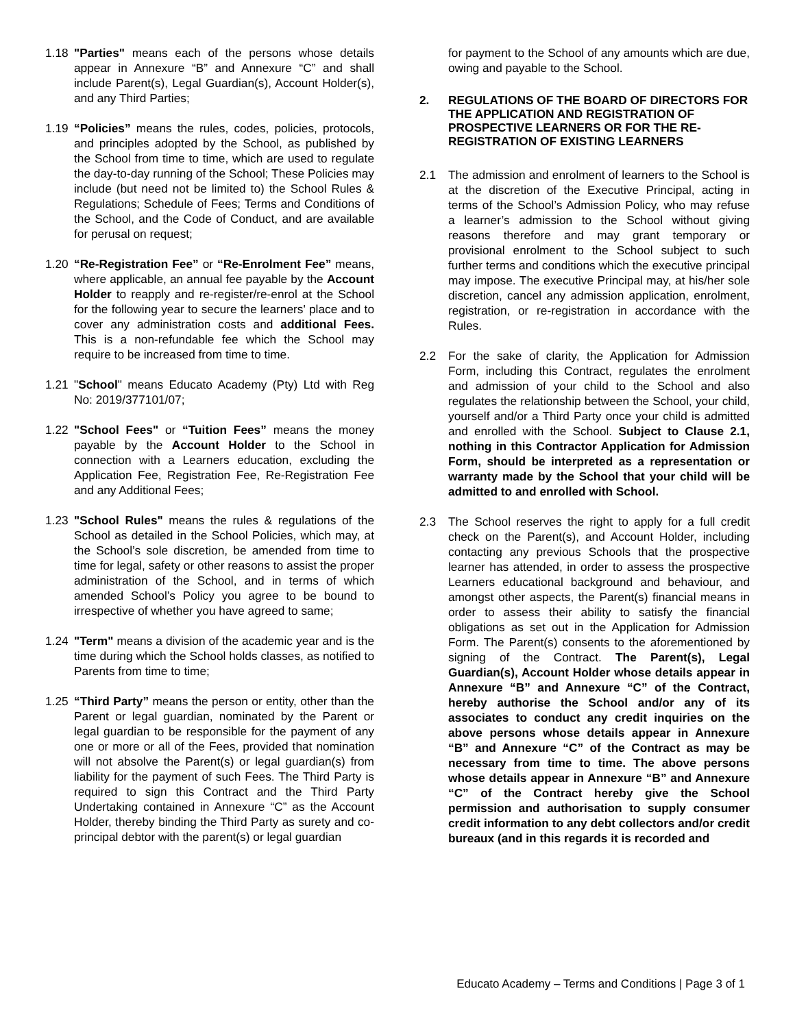1.18 "Parties" means each of the persons whose details appear in Annexure “B” and Annexure “C” and shall include Parent(s), Legal Guardian(s), Account Holder(s), and any Third Parties;
1.19 “Policies” means the rules, codes, policies, protocols, and principles adopted by the School, as published by the School from time to time, which are used to regulate the day-to-day running of the School; These Policies may include (but need not be limited to) the School Rules & Regulations; Schedule of Fees; Terms and Conditions of the School, and the Code of Conduct, and are available for perusal on request;
1.20 “Re-Registration Fee” or “Re-Enrolment Fee” means, where applicable, an annual fee payable by the Account Holder to reapply and re-register/re-enrol at the School for the following year to secure the learners' place and to cover any administration costs and additional Fees. This is a non-refundable fee which the School may require to be increased from time to time.
1.21 "School" means Educato Academy (Pty) Ltd with Reg No: 2019/377101/07;
1.22 "School Fees" or “Tuition Fees” means the money payable by the Account Holder to the School in connection with a Learners education, excluding the Application Fee, Registration Fee, Re-Registration Fee and any Additional Fees;
1.23 "School Rules" means the rules & regulations of the School as detailed in the School Policies, which may, at the School’s sole discretion, be amended from time to time for legal, safety or other reasons to assist the proper administration of the School, and in terms of which amended School’s Policy you agree to be bound to irrespective of whether you have agreed to same;
1.24 "Term" means a division of the academic year and is the time during which the School holds classes, as notified to Parents from time to time;
1.25 “Third Party” means the person or entity, other than the Parent or legal guardian, nominated by the Parent or legal guardian to be responsible for the payment of any one or more or all of the Fees, provided that nomination will not absolve the Parent(s) or legal guardian(s) from liability for the payment of such Fees. The Third Party is required to sign this Contract and the Third Party Undertaking contained in Annexure “C” as the Account Holder, thereby binding the Third Party as surety and co-principal debtor with the parent(s) or legal guardian
for payment to the School of any amounts which are due, owing and payable to the School.
2. REGULATIONS OF THE BOARD OF DIRECTORS FOR THE APPLICATION AND REGISTRATION OF PROSPECTIVE LEARNERS OR FOR THE RE-REGISTRATION OF EXISTING LEARNERS
2.1 The admission and enrolment of learners to the School is at the discretion of the Executive Principal, acting in terms of the School’s Admission Policy, who may refuse a learner’s admission to the School without giving reasons therefore and may grant temporary or provisional enrolment to the School subject to such further terms and conditions which the executive principal may impose. The executive Principal may, at his/her sole discretion, cancel any admission application, enrolment, registration, or re-registration in accordance with the Rules.
2.2 For the sake of clarity, the Application for Admission Form, including this Contract, regulates the enrolment and admission of your child to the School and also regulates the relationship between the School, your child, yourself and/or a Third Party once your child is admitted and enrolled with the School. Subject to Clause 2.1, nothing in this Contractor Application for Admission Form, should be interpreted as a representation or warranty made by the School that your child will be admitted to and enrolled with School.
2.3 The School reserves the right to apply for a full credit check on the Parent(s), and Account Holder, including contacting any previous Schools that the prospective learner has attended, in order to assess the prospective Learners educational background and behaviour, and amongst other aspects, the Parent(s) financial means in order to assess their ability to satisfy the financial obligations as set out in the Application for Admission Form. The Parent(s) consents to the aforementioned by signing of the Contract. The Parent(s), Legal Guardian(s), Account Holder whose details appear in Annexure “B” and Annexure “C” of the Contract, hereby authorise the School and/or any of its associates to conduct any credit inquiries on the above persons whose details appear in Annexure “B” and Annexure “C” of the Contract as may be necessary from time to time. The above persons whose details appear in Annexure “B” and Annexure “C” of the Contract hereby give the School permission and authorisation to supply consumer credit information to any debt collectors and/or credit bureaux (and in this regards it is recorded and
Educato Academy – Terms and Conditions | Page 3 of 1